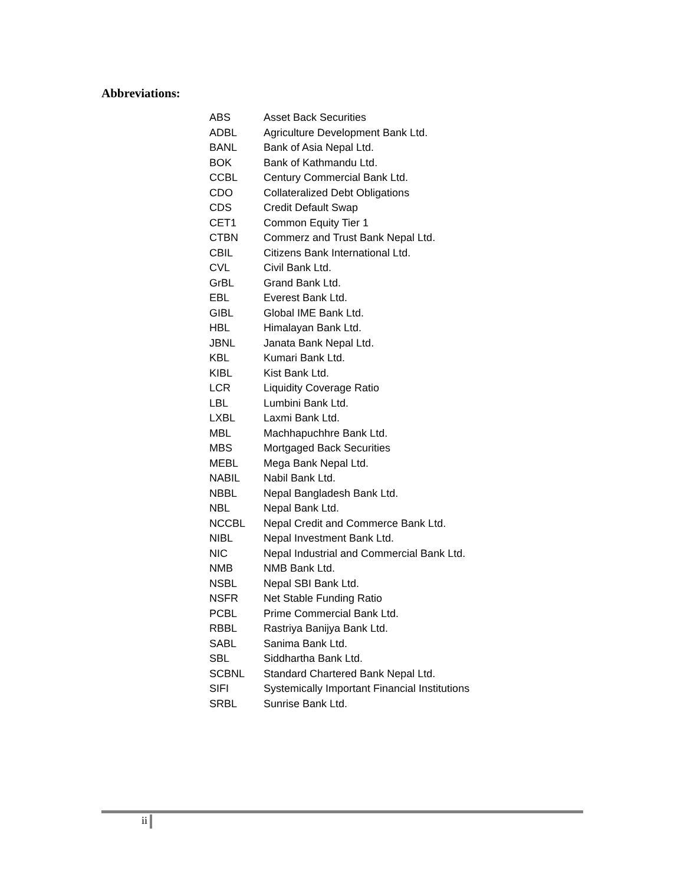Abbreviations:
| ABS | Asset Back Securities |
| ADBL | Agriculture Development Bank Ltd. |
| BANL | Bank of Asia Nepal Ltd. |
| BOK | Bank of Kathmandu Ltd. |
| CCBL | Century Commercial Bank Ltd. |
| CDO | Collateralized Debt Obligations |
| CDS | Credit Default Swap |
| CET1 | Common Equity Tier 1 |
| CTBN | Commerz and Trust Bank Nepal Ltd. |
| CBIL | Citizens Bank International Ltd. |
| CVL | Civil Bank Ltd. |
| GrBL | Grand Bank Ltd. |
| EBL | Everest Bank Ltd. |
| GIBL | Global IME Bank Ltd. |
| HBL | Himalayan Bank Ltd. |
| JBNL | Janata Bank Nepal Ltd. |
| KBL | Kumari Bank Ltd. |
| KIBL | Kist Bank Ltd. |
| LCR | Liquidity Coverage Ratio |
| LBL | Lumbini Bank Ltd. |
| LXBL | Laxmi Bank Ltd. |
| MBL | Machhapuchhre Bank Ltd. |
| MBS | Mortgaged Back Securities |
| MEBL | Mega Bank Nepal Ltd. |
| NABIL | Nabil Bank Ltd. |
| NBBL | Nepal Bangladesh Bank Ltd. |
| NBL | Nepal Bank Ltd. |
| NCCBL | Nepal Credit and Commerce Bank Ltd. |
| NIBL | Nepal Investment Bank Ltd. |
| NIC | Nepal Industrial and Commercial Bank Ltd. |
| NMB | NMB Bank Ltd. |
| NSBL | Nepal SBI Bank Ltd. |
| NSFR | Net Stable Funding Ratio |
| PCBL | Prime Commercial Bank Ltd. |
| RBBL | Rastriya Banijya Bank Ltd. |
| SABL | Sanima Bank Ltd. |
| SBL | Siddhartha Bank Ltd. |
| SCBNL | Standard Chartered Bank Nepal Ltd. |
| SIFI | Systemically Important Financial Institutions |
| SRBL | Sunrise Bank Ltd. |
ii